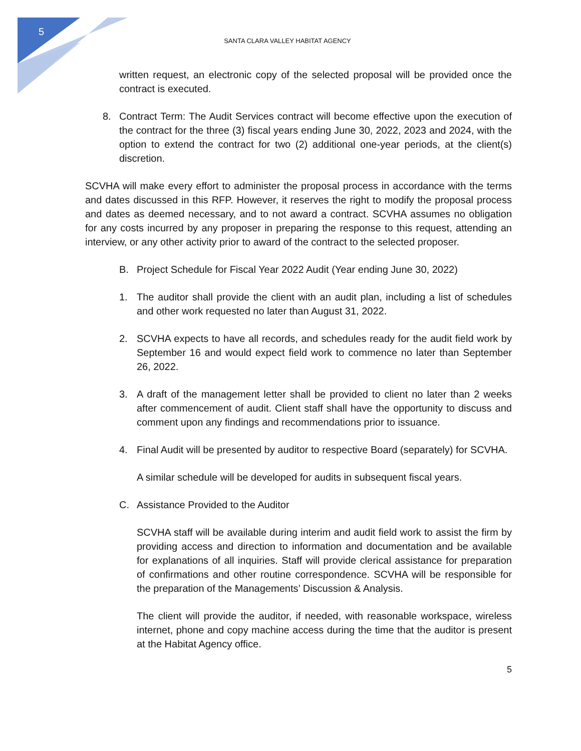5
SANTA CLARA VALLEY HABITAT AGENCY
written request, an electronic copy of the selected proposal will be provided once the contract is executed.
8. Contract Term: The Audit Services contract will become effective upon the execution of the contract for the three (3) fiscal years ending June 30, 2022, 2023 and 2024, with the option to extend the contract for two (2) additional one-year periods, at the client(s) discretion.
SCVHA will make every effort to administer the proposal process in accordance with the terms and dates discussed in this RFP. However, it reserves the right to modify the proposal process and dates as deemed necessary, and to not award a contract. SCVHA assumes no obligation for any costs incurred by any proposer in preparing the response to this request, attending an interview, or any other activity prior to award of the contract to the selected proposer.
B. Project Schedule for Fiscal Year 2022 Audit (Year ending June 30, 2022)
1. The auditor shall provide the client with an audit plan, including a list of schedules and other work requested no later than August 31, 2022.
2. SCVHA expects to have all records, and schedules ready for the audit field work by September 16 and would expect field work to commence no later than September 26, 2022.
3. A draft of the management letter shall be provided to client no later than 2 weeks after commencement of audit. Client staff shall have the opportunity to discuss and comment upon any findings and recommendations prior to issuance.
4. Final Audit will be presented by auditor to respective Board (separately) for SCVHA.
A similar schedule will be developed for audits in subsequent fiscal years.
C. Assistance Provided to the Auditor
SCVHA staff will be available during interim and audit field work to assist the firm by providing access and direction to information and documentation and be available for explanations of all inquiries. Staff will provide clerical assistance for preparation of confirmations and other routine correspondence. SCVHA will be responsible for the preparation of the Managements’ Discussion & Analysis.
The client will provide the auditor, if needed, with reasonable workspace, wireless internet, phone and copy machine access during the time that the auditor is present at the Habitat Agency office.
5